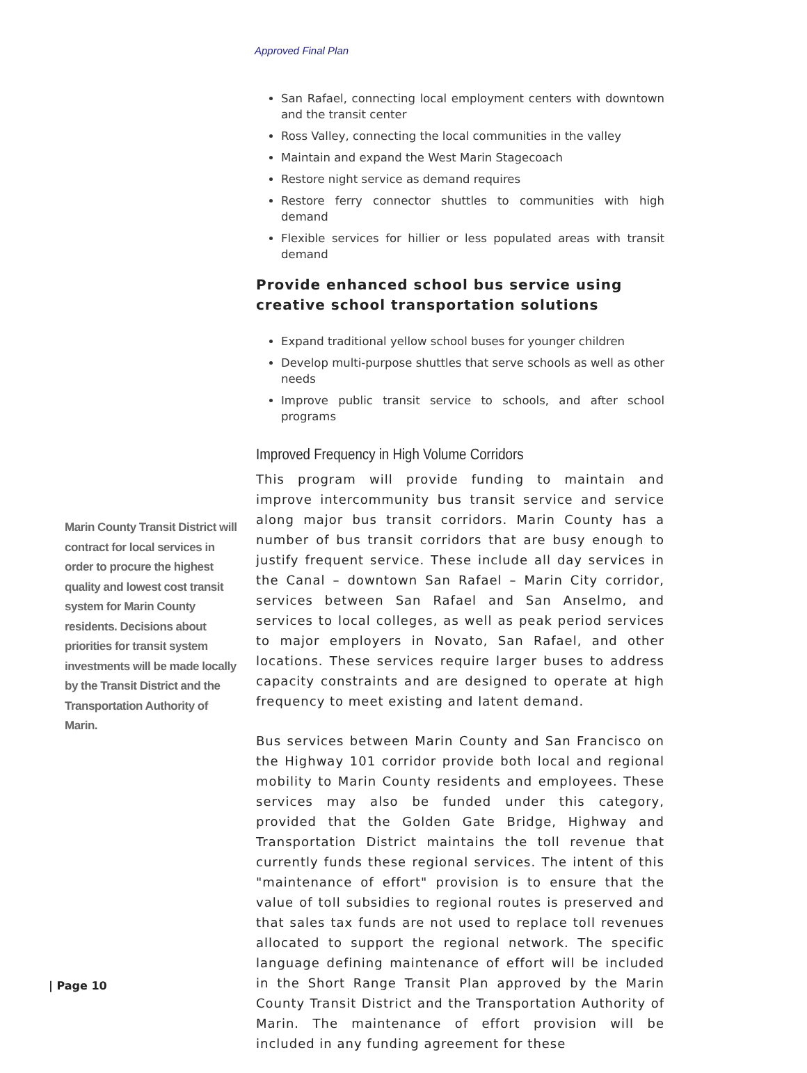Approved Final Plan
San Rafael, connecting local employment centers with downtown and the transit center
Ross Valley, connecting the local communities in the valley
Maintain and expand the West Marin Stagecoach
Restore night service as demand requires
Restore ferry connector shuttles to communities with high demand
Flexible services for hillier or less populated areas with transit demand
Provide enhanced school bus service using creative school transportation solutions
Expand traditional yellow school buses for younger children
Develop multi-purpose shuttles that serve schools as well as other needs
Improve public transit service to schools, and after school programs
Improved Frequency in High Volume Corridors
This program will provide funding to maintain and improve intercommunity bus transit service and service along major bus transit corridors. Marin County has a number of bus transit corridors that are busy enough to justify frequent service. These include all day services in the Canal – downtown San Rafael – Marin City corridor, services between San Rafael and San Anselmo, and services to local colleges, as well as peak period services to major employers in Novato, San Rafael, and other locations. These services require larger buses to address capacity constraints and are designed to operate at high frequency to meet existing and latent demand.
Bus services between Marin County and San Francisco on the Highway 101 corridor provide both local and regional mobility to Marin County residents and employees. These services may also be funded under this category, provided that the Golden Gate Bridge, Highway and Transportation District maintains the toll revenue that currently funds these regional services. The intent of this "maintenance of effort" provision is to ensure that the value of toll subsidies to regional routes is preserved and that sales tax funds are not used to replace toll revenues allocated to support the regional network. The specific language defining maintenance of effort will be included in the Short Range Transit Plan approved by the Marin County Transit District and the Transportation Authority of Marin. The maintenance of effort provision will be included in any funding agreement for these
Marin County Transit District will contract for local services in order to procure the highest quality and lowest cost transit system for Marin County residents. Decisions about priorities for transit system investments will be made locally by the Transit District and the Transportation Authority of Marin.
| Page 10